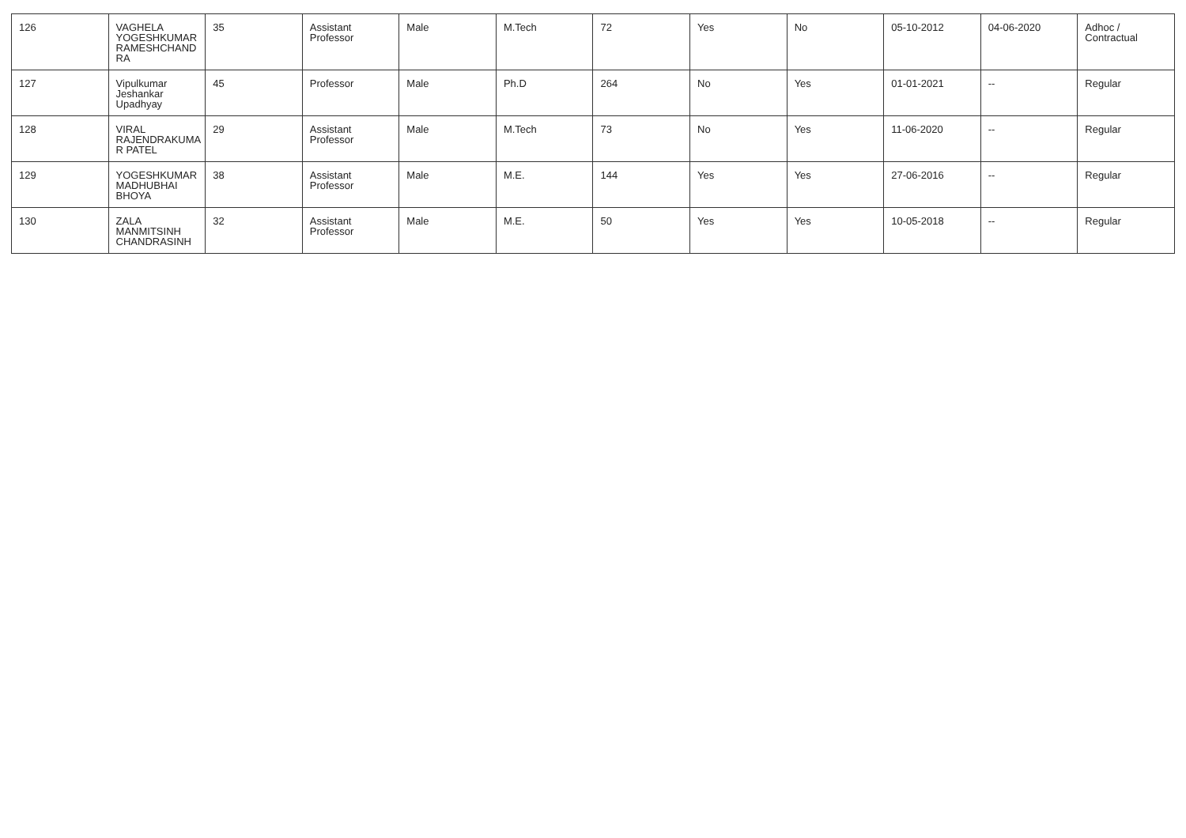| 126 | VAGHELA YOGESHKUMAR RAMESHCHAND RA | 35 | Assistant Professor | Male | M.Tech | 72 | Yes | No | 05-10-2012 | 04-06-2020 | Adhoc / Contractual |
| 127 | Vipulkumar Jeshankar Upadhyay | 45 | Professor | Male | Ph.D | 264 | No | Yes | 01-01-2021 | -- | Regular |
| 128 | VIRAL RAJENDRAKUMA R PATEL | 29 | Assistant Professor | Male | M.Tech | 73 | No | Yes | 11-06-2020 | -- | Regular |
| 129 | YOGESHKUMAR MADHUBHAI BHOYA | 38 | Assistant Professor | Male | M.E. | 144 | Yes | Yes | 27-06-2016 | -- | Regular |
| 130 | ZALA MANMITSINH CHANDRASINH | 32 | Assistant Professor | Male | M.E. | 50 | Yes | Yes | 10-05-2018 | -- | Regular |